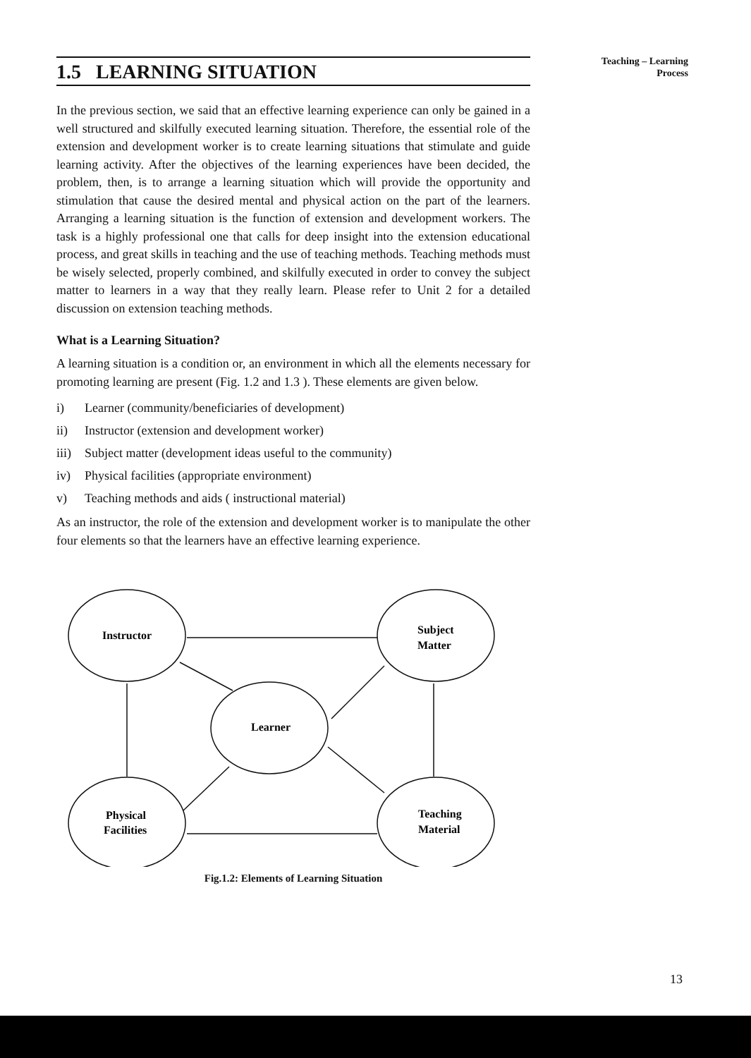Teaching – Learning
Process
1.5 LEARNING SITUATION
In the previous section, we said that an effective learning experience can only be gained in a well structured and skilfully executed learning situation. Therefore, the essential role of the extension and development worker is to create learning situations that stimulate and guide learning activity. After the objectives of the learning experiences have been decided, the problem, then, is to arrange a learning situation which will provide the opportunity and stimulation that cause the desired mental and physical action on the part of the learners. Arranging a learning situation is the function of extension and development workers. The task is a highly professional one that calls for deep insight into the extension educational process, and great skills in teaching and the use of teaching methods. Teaching methods must be wisely selected, properly combined, and skilfully executed in order to convey the subject matter to learners in a way that they really learn. Please refer to Unit 2 for a detailed discussion on extension teaching methods.
What is a Learning Situation?
A learning situation is a condition or, an environment in which all the elements necessary for promoting learning are present (Fig. 1.2 and 1.3 ). These elements are given below.
i) Learner (community/beneficiaries of development)
ii) Instructor (extension and development worker)
iii) Subject matter (development ideas useful to the community)
iv) Physical facilities (appropriate environment)
v) Teaching methods and aids ( instructional material)
As an instructor, the role of the extension and development worker is to manipulate the other four elements so that the learners have an effective learning experience.
Instructor
Subject
Matter
Learner
Physical
Facilities
Teaching
Material
Fig.1.2: Elements of Learning Situation
13